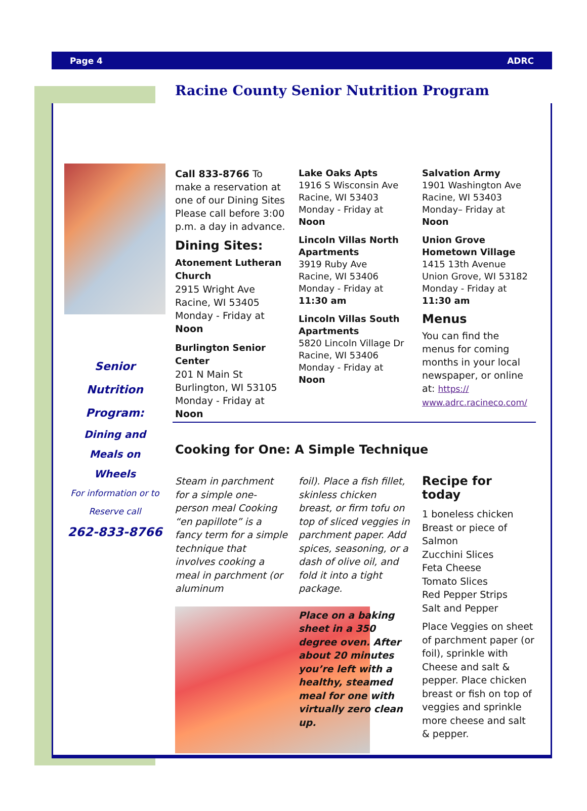Page 4 ADRC
Racine County Senior Nutrition Program
Senior
Nutrition
Program:
Dining and
Meals on
Wheels
For information or to
Reserve call
262-833-8766
Call 833-8766 To make a reservation at one of our Dining Sites Please call before 3:00 p.m. a day in advance.
Dining Sites:
Atonement Lutheran Church
2915 Wright Ave
Racine, WI 53405
Monday - Friday at Noon
Burlington Senior Center
201 N Main St
Burlington, WI 53105
Monday - Friday at Noon
Lake Oaks Apts
1916 S Wisconsin Ave
Racine, WI 53403
Monday - Friday at Noon
Lincoln Villas North Apartments
3919 Ruby Ave
Racine, WI 53406
Monday - Friday at
11:30 am
Lincoln Villas South Apartments
5820 Lincoln Village Dr
Racine, WI 53406
Monday - Friday at Noon
Salvation Army
1901 Washington Ave
Racine, WI 53403
Monday– Friday at Noon
Union Grove Hometown Village
1415 13th Avenue
Union Grove, WI 53182
Monday - Friday at
11:30 am
Menus
You can find the menus for coming months in your local newspaper, or online at: https:// www.adrc.racineco.com/
Cooking for One: A Simple Technique
Steam in parchment for a simple one-person meal Cooking “en papillote” is a fancy term for a simple technique that involves cooking a meal in parchment (or aluminum
foil). Place a fish fillet, skinless chicken breast, or firm tofu on top of sliced veggies in parchment paper. Add spices, seasoning, or a dash of olive oil, and fold it into a tight package.
Place on a baking sheet in a 350 degree oven. After about 20 minutes you’re left with a healthy, steamed meal for one with virtually zero clean up.
Recipe for today
1 boneless chicken Breast or piece of Salmon
Zucchini Slices
Feta Cheese
Tomato Slices
Red Pepper Strips
Salt and Pepper
Place Veggies on sheet of parchment paper (or foil), sprinkle with Cheese and salt & pepper. Place chicken breast or fish on top of veggies and sprinkle more cheese and salt & pepper.